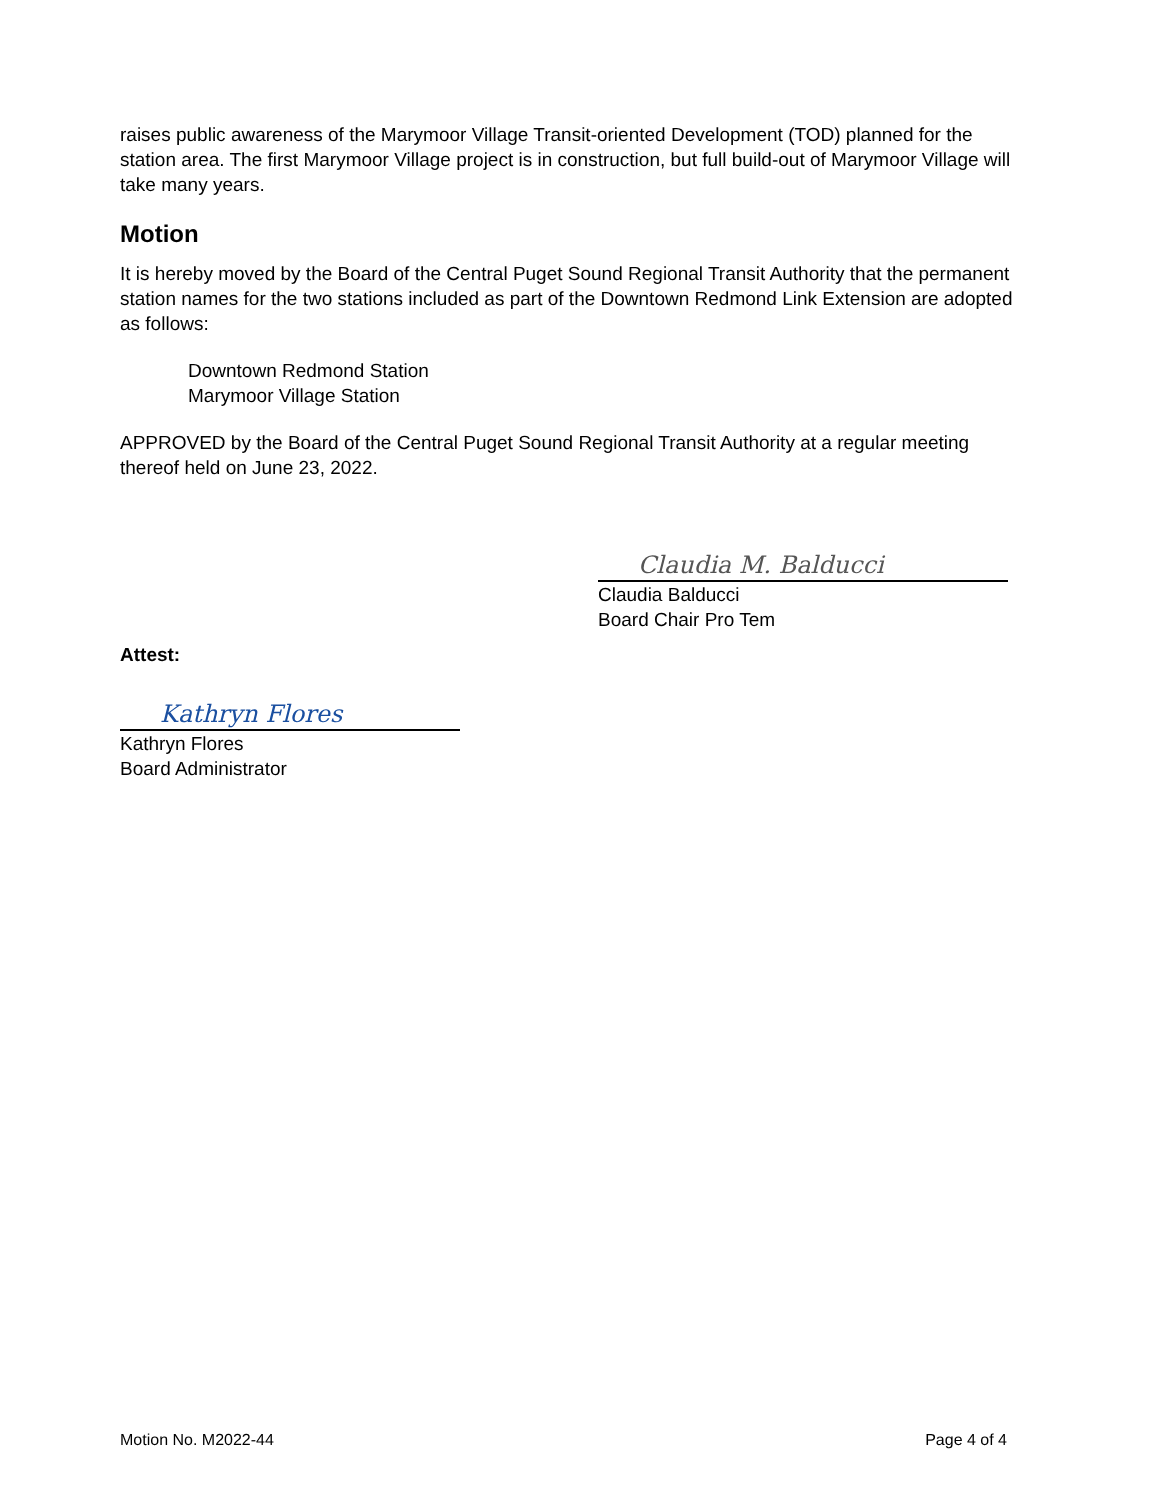raises public awareness of the Marymoor Village Transit-oriented Development (TOD) planned for the station area. The first Marymoor Village project is in construction, but full build-out of Marymoor Village will take many years.
Motion
It is hereby moved by the Board of the Central Puget Sound Regional Transit Authority that the permanent station names for the two stations included as part of the Downtown Redmond Link Extension are adopted as follows:
Downtown Redmond Station
Marymoor Village Station
APPROVED by the Board of the Central Puget Sound Regional Transit Authority at a regular meeting thereof held on June 23, 2022.
Claudia M. Balducci
Claudia Balducci
Board Chair Pro Tem
Attest:
Kathryn Flores
Kathryn Flores
Board Administrator
Motion No. M2022-44 Page 4 of 4